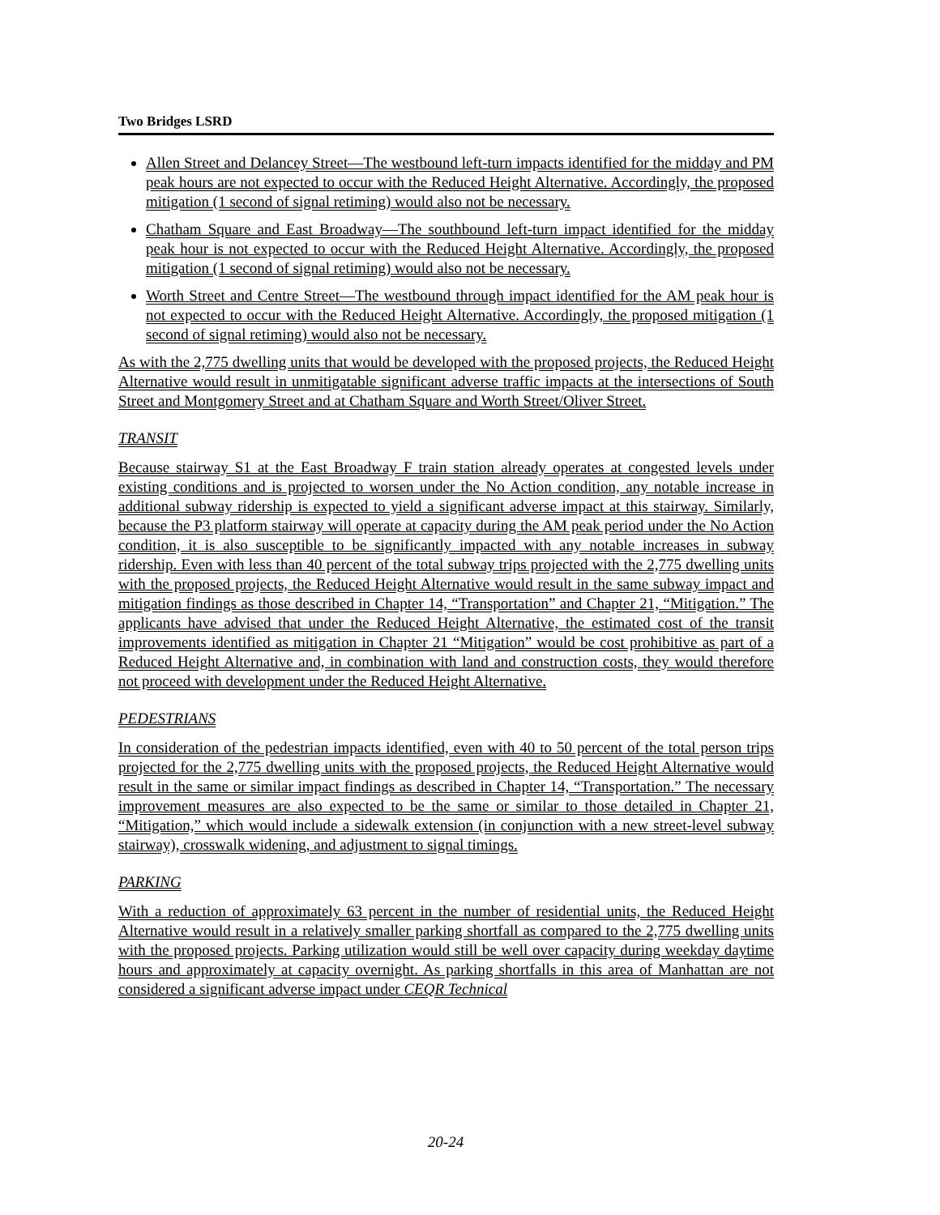Two Bridges LSRD
Allen Street and Delancey Street—The westbound left-turn impacts identified for the midday and PM peak hours are not expected to occur with the Reduced Height Alternative. Accordingly, the proposed mitigation (1 second of signal retiming) would also not be necessary.
Chatham Square and East Broadway—The southbound left-turn impact identified for the midday peak hour is not expected to occur with the Reduced Height Alternative. Accordingly, the proposed mitigation (1 second of signal retiming) would also not be necessary.
Worth Street and Centre Street—The westbound through impact identified for the AM peak hour is not expected to occur with the Reduced Height Alternative. Accordingly, the proposed mitigation (1 second of signal retiming) would also not be necessary.
As with the 2,775 dwelling units that would be developed with the proposed projects, the Reduced Height Alternative would result in unmitigatable significant adverse traffic impacts at the intersections of South Street and Montgomery Street and at Chatham Square and Worth Street/Oliver Street.
TRANSIT
Because stairway S1 at the East Broadway F train station already operates at congested levels under existing conditions and is projected to worsen under the No Action condition, any notable increase in additional subway ridership is expected to yield a significant adverse impact at this stairway. Similarly, because the P3 platform stairway will operate at capacity during the AM peak period under the No Action condition, it is also susceptible to be significantly impacted with any notable increases in subway ridership. Even with less than 40 percent of the total subway trips projected with the 2,775 dwelling units with the proposed projects, the Reduced Height Alternative would result in the same subway impact and mitigation findings as those described in Chapter 14, “Transportation” and Chapter 21, “Mitigation.” The applicants have advised that under the Reduced Height Alternative, the estimated cost of the transit improvements identified as mitigation in Chapter 21 “Mitigation” would be cost prohibitive as part of a Reduced Height Alternative and, in combination with land and construction costs, they would therefore not proceed with development under the Reduced Height Alternative.
PEDESTRIANS
In consideration of the pedestrian impacts identified, even with 40 to 50 percent of the total person trips projected for the 2,775 dwelling units with the proposed projects, the Reduced Height Alternative would result in the same or similar impact findings as described in Chapter 14, “Transportation.” The necessary improvement measures are also expected to be the same or similar to those detailed in Chapter 21, “Mitigation,” which would include a sidewalk extension (in conjunction with a new street-level subway stairway), crosswalk widening, and adjustment to signal timings.
PARKING
With a reduction of approximately 63 percent in the number of residential units, the Reduced Height Alternative would result in a relatively smaller parking shortfall as compared to the 2,775 dwelling units with the proposed projects. Parking utilization would still be well over capacity during weekday daytime hours and approximately at capacity overnight. As parking shortfalls in this area of Manhattan are not considered a significant adverse impact under CEQR Technical
20-24